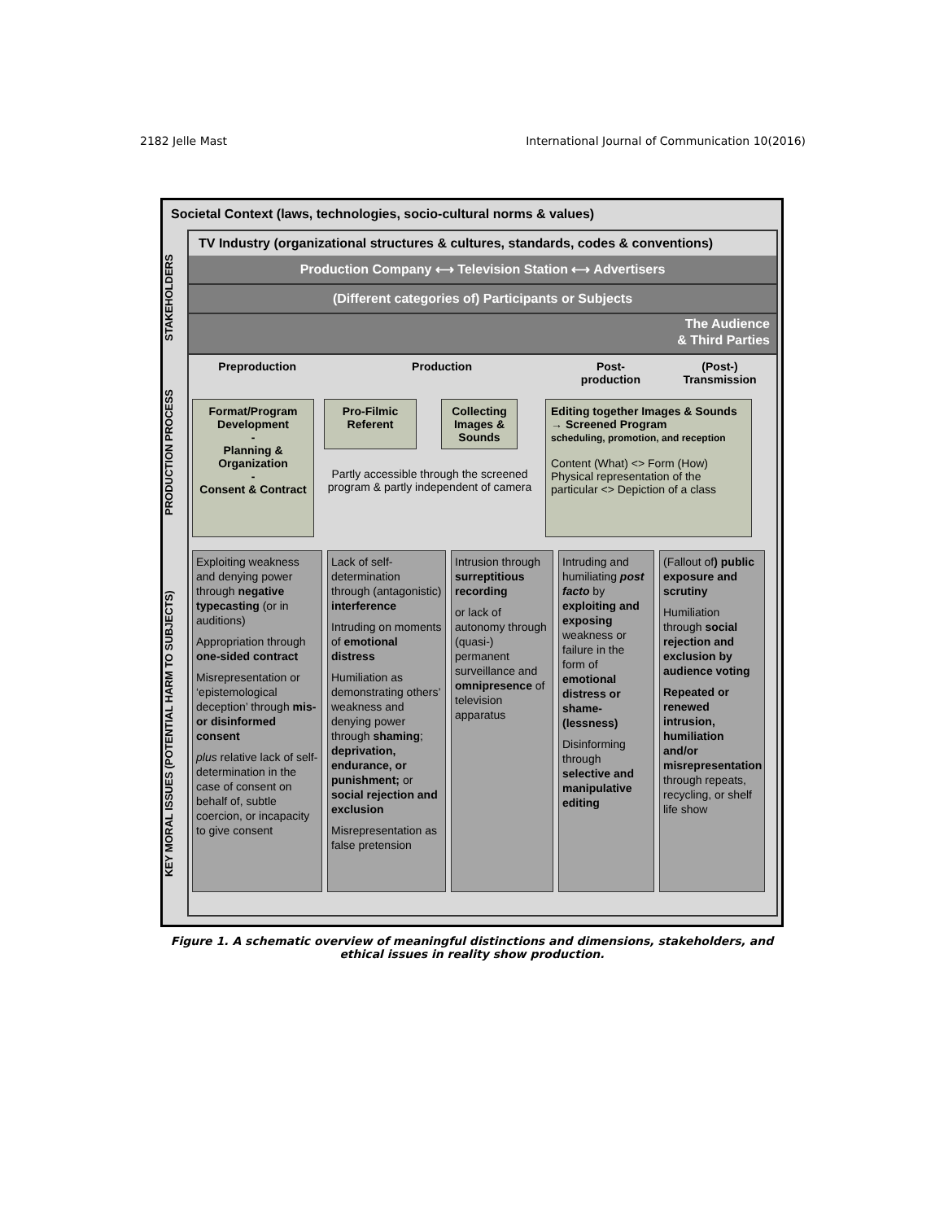2182 Jelle Mast International Journal of Communication 10(2016)
Societal Context (laws, technologies, socio-cultural norms & values)
STAKEHOLDERS
PRODUCTION PROCESS
KEY MORAL ISSUES (POTENTIAL HARM TO SUBJECTS)
TV Industry (organizational structures & cultures, standards, codes & conventions)
Production Company ⟷ Television Station ⟷ Advertisers
(Different categories of) Participants or Subjects
The Audience
& Third Parties
Preproduction Production Post-
production
(Post-)
Transmission
Format/Program Development
-
Planning & Organization
-
Consent & Contract
Pro-Filmic Referent
Collecting Images & Sounds
Partly accessible through the screened program & partly independent of camera
Editing together Images & Sounds → Screened Program
scheduling, promotion, and reception
Content (What) <> Form (How)
Physical representation of the particular <> Depiction of a class
Exploiting weakness and denying power through negative typecasting (or in auditions)
Appropriation through one-sided contract
Misrepresentation or ‘epistemological deception’ through mis- or disinformed consent
plus relative lack of self-determination in the case of consent on behalf of, subtle coercion, or incapacity to give consent
Lack of self-determination through (antagonistic) interference
Intruding on moments of emotional distress
Humiliation as demonstrating others’ weakness and denying power through shaming; deprivation, endurance, or punishment; or social rejection and exclusion
Misrepresentation as false pretension
Intrusion through surreptitious recording
or lack of autonomy through (quasi-) permanent surveillance and omnipresence of television apparatus
Intruding and humiliating post facto by exploiting and exposing weakness or failure in the form of emotional distress or shame-(lessness)
Disinforming through selective and manipulative editing
(Fallout of) public exposure and scrutiny
Humiliation through social rejection and exclusion by audience voting
Repeated or renewed intrusion, humiliation and/or misrepresentation through repeats, recycling, or shelf life show
Figure 1. A schematic overview of meaningful distinctions and dimensions, stakeholders, and ethical issues in reality show production.